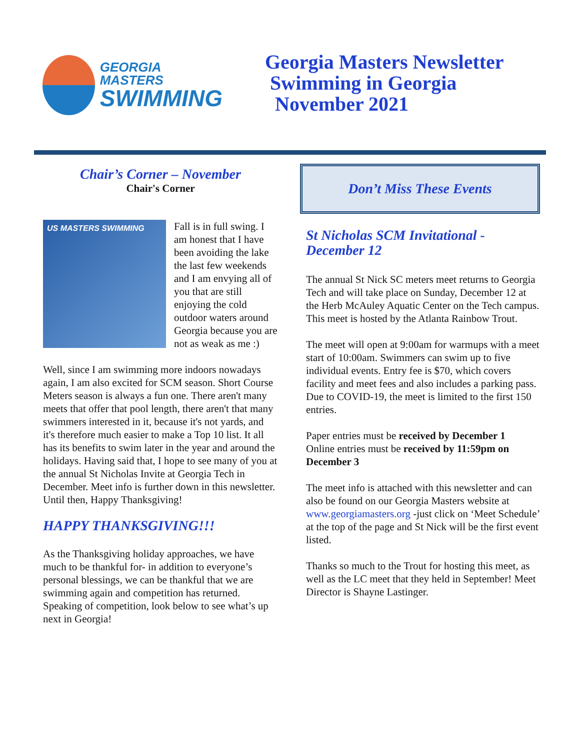GEORGIA MASTERS
SWIMMING
Georgia Masters Newsletter
Swimming in Georgia
November 2021
Chair’s Corner – November
Chair's Corner
US MASTERS SWIMMING
Fall is in full swing. I am honest that I have been avoiding the lake the last few weekends and I am envying all of you that are still enjoying the cold outdoor waters around Georgia because you are not as weak as me :)
Well, since I am swimming more indoors nowadays again, I am also excited for SCM season. Short Course Meters season is always a fun one. There aren't many meets that offer that pool length, there aren't that many swimmers interested in it, because it's not yards, and it's therefore much easier to make a Top 10 list. It all has its benefits to swim later in the year and around the holidays. Having said that, I hope to see many of you at the annual St Nicholas Invite at Georgia Tech in December. Meet info is further down in this newsletter.
Until then, Happy Thanksgiving!
HAPPY THANKSGIVING!!!
As the Thanksgiving holiday approaches, we have much to be thankful for- in addition to everyone’s personal blessings, we can be thankful that we are swimming again and competition has returned. Speaking of competition, look below to see what’s up next in Georgia!
Don’t Miss These Events
St Nicholas SCM Invitational - December 12
The annual St Nick SC meters meet returns to Georgia Tech and will take place on Sunday, December 12 at the Herb McAuley Aquatic Center on the Tech campus. This meet is hosted by the Atlanta Rainbow Trout.
The meet will open at 9:00am for warmups with a meet start of 10:00am. Swimmers can swim up to five individual events. Entry fee is $70, which covers facility and meet fees and also includes a parking pass. Due to COVID-19, the meet is limited to the first 150 entries.
Paper entries must be received by December 1
Online entries must be received by 11:59pm on December 3
The meet info is attached with this newsletter and can also be found on our Georgia Masters website at www.georgiamasters.org -just click on ‘Meet Schedule’ at the top of the page and St Nick will be the first event listed.
Thanks so much to the Trout for hosting this meet, as well as the LC meet that they held in September! Meet Director is Shayne Lastinger.